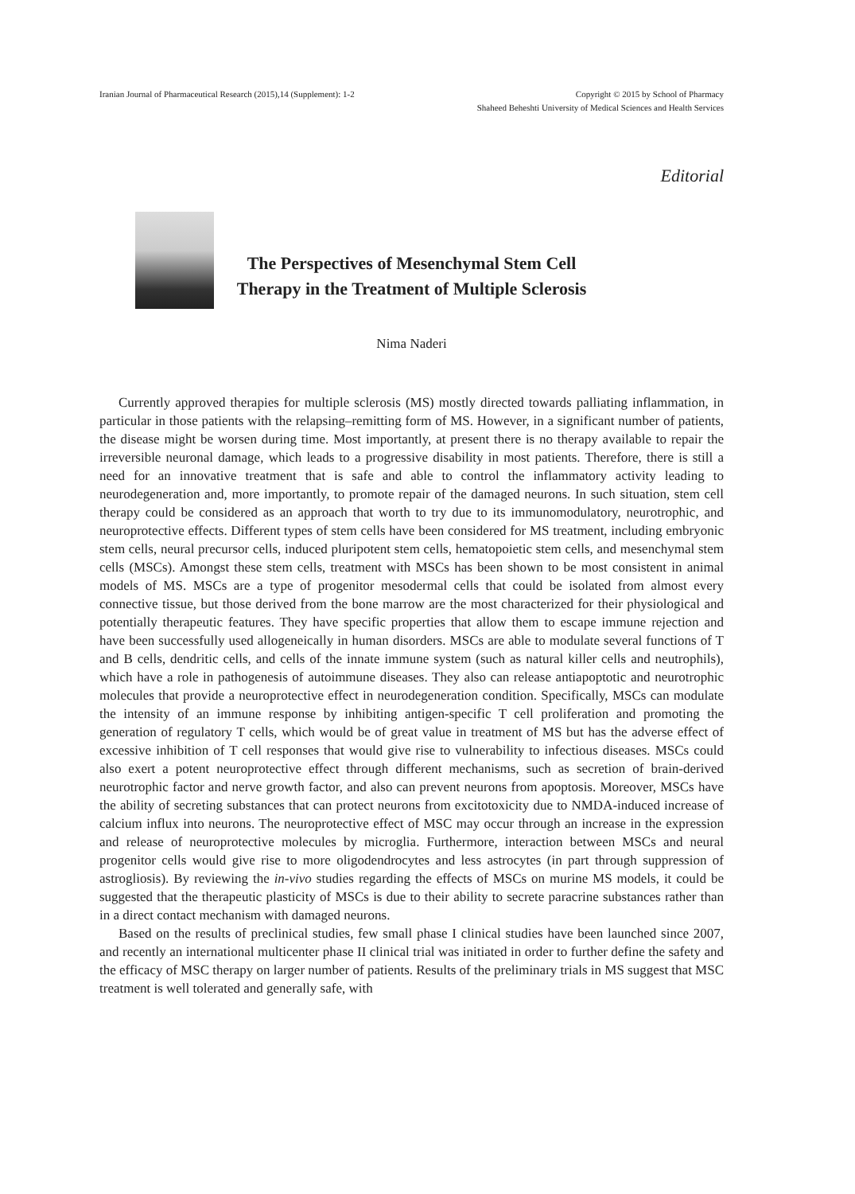Iranian Journal of Pharmaceutical Research (2015),14 (Supplement): 1-2
Copyright © 2015 by School of Pharmacy
Shaheed Beheshti University of Medical Sciences and Health Services
Editorial
The Perspectives of Mesenchymal Stem Cell Therapy in the Treatment of Multiple Sclerosis
Nima Naderi
Currently approved therapies for multiple sclerosis (MS) mostly directed towards palliating inflammation, in particular in those patients with the relapsing–remitting form of MS. However, in a significant number of patients, the disease might be worsen during time. Most importantly, at present there is no therapy available to repair the irreversible neuronal damage, which leads to a progressive disability in most patients. Therefore, there is still a need for an innovative treatment that is safe and able to control the inflammatory activity leading to neurodegeneration and, more importantly, to promote repair of the damaged neurons. In such situation, stem cell therapy could be considered as an approach that worth to try due to its immunomodulatory, neurotrophic, and neuroprotective effects. Different types of stem cells have been considered for MS treatment, including embryonic stem cells, neural precursor cells, induced pluripotent stem cells, hematopoietic stem cells, and mesenchymal stem cells (MSCs). Amongst these stem cells, treatment with MSCs has been shown to be most consistent in animal models of MS. MSCs are a type of progenitor mesodermal cells that could be isolated from almost every connective tissue, but those derived from the bone marrow are the most characterized for their physiological and potentially therapeutic features. They have specific properties that allow them to escape immune rejection and have been successfully used allogeneically in human disorders. MSCs are able to modulate several functions of T and B cells, dendritic cells, and cells of the innate immune system (such as natural killer cells and neutrophils), which have a role in pathogenesis of autoimmune diseases. They also can release antiapoptotic and neurotrophic molecules that provide a neuroprotective effect in neurodegeneration condition. Specifically, MSCs can modulate the intensity of an immune response by inhibiting antigen-specific T cell proliferation and promoting the generation of regulatory T cells, which would be of great value in treatment of MS but has the adverse effect of excessive inhibition of T cell responses that would give rise to vulnerability to infectious diseases. MSCs could also exert a potent neuroprotective effect through different mechanisms, such as secretion of brain-derived neurotrophic factor and nerve growth factor, and also can prevent neurons from apoptosis. Moreover, MSCs have the ability of secreting substances that can protect neurons from excitotoxicity due to NMDA-induced increase of calcium influx into neurons. The neuroprotective effect of MSC may occur through an increase in the expression and release of neuroprotective molecules by microglia. Furthermore, interaction between MSCs and neural progenitor cells would give rise to more oligodendrocytes and less astrocytes (in part through suppression of astrogliosis). By reviewing the in-vivo studies regarding the effects of MSCs on murine MS models, it could be suggested that the therapeutic plasticity of MSCs is due to their ability to secrete paracrine substances rather than in a direct contact mechanism with damaged neurons.
Based on the results of preclinical studies, few small phase I clinical studies have been launched since 2007, and recently an international multicenter phase II clinical trial was initiated in order to further define the safety and the efficacy of MSC therapy on larger number of patients. Results of the preliminary trials in MS suggest that MSC treatment is well tolerated and generally safe, with